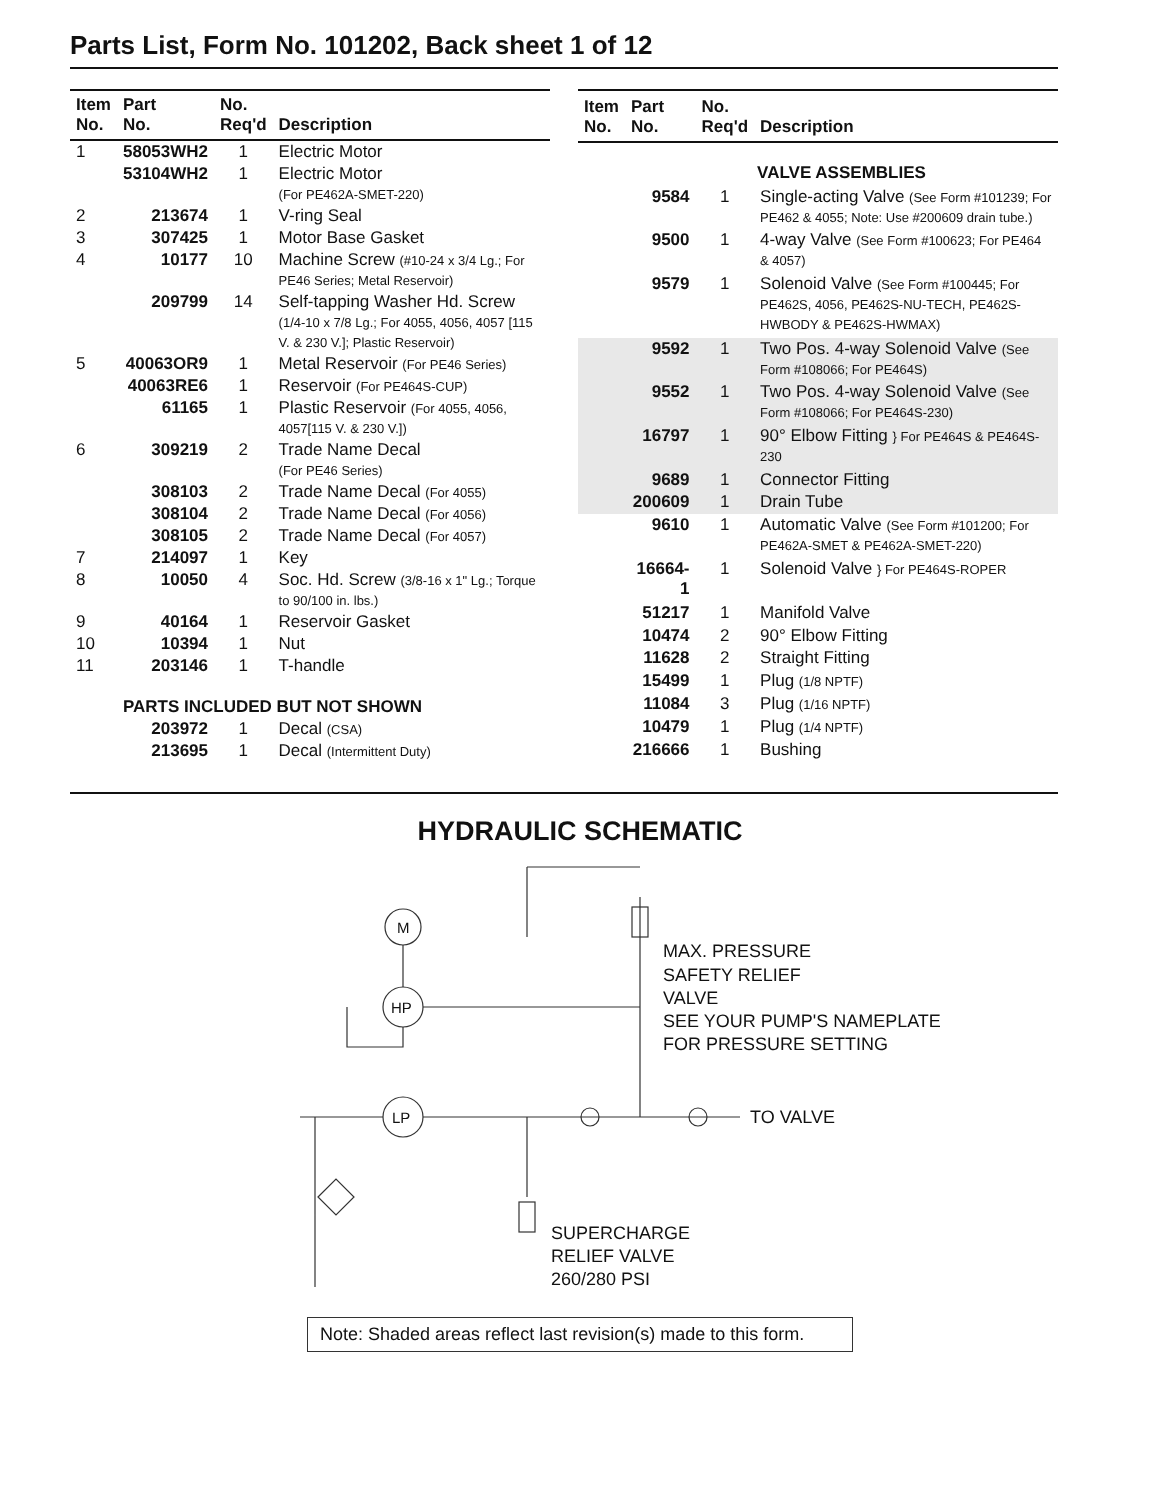Parts List, Form No. 101202, Back sheet 1 of 12
| Item No. | Part No. | No. Req'd | Description |
| --- | --- | --- | --- |
| 1 | 58053WH2 | 1 | Electric Motor |
| | 53104WH2 | 1 | Electric Motor (For PE462A-SMET-220) |
| 2 | 213674 | 1 | V-ring Seal |
| 3 | 307425 | 1 | Motor Base Gasket |
| 4 | 10177 | 10 | Machine Screw (#10-24 x 3/4 Lg.; For PE46 Series; Metal Reservoir) |
| | 209799 | 14 | Self-tapping Washer Hd. Screw (1/4-10 x 7/8 Lg.; For 4055, 4056, 4057 [115 V. & 230 V.]; Plastic Reservoir) |
| 5 | 40063OR9 | 1 | Metal Reservoir (For PE46 Series) |
| | 40063RE6 | 1 | Reservoir (For PE464S-CUP) |
| | 61165 | 1 | Plastic Reservoir (For 4055, 4056, 4057[115 V. & 230 V.]) |
| 6 | 309219 | 2 | Trade Name Decal (For PE46 Series) |
| | 308103 | 2 | Trade Name Decal (For 4055) |
| | 308104 | 2 | Trade Name Decal (For 4056) |
| | 308105 | 2 | Trade Name Decal (For 4057) |
| 7 | 214097 | 1 | Key |
| 8 | 10050 | 4 | Soc. Hd. Screw (3/8-16 x 1" Lg.; Torque to 90/100 in. lbs.) |
| 9 | 40164 | 1 | Reservoir Gasket |
| 10 | 10394 | 1 | Nut |
| 11 | 203146 | 1 | T-handle |
| | PARTS INCLUDED BUT NOT SHOWN | | |
| | 203972 | 1 | Decal (CSA) |
| | 213695 | 1 | Decal (Intermittent Duty) |
| Item No. | Part No. | No. Req'd | Description |
| --- | --- | --- | --- |
| | VALVE ASSEMBLIES | | |
| | 9584 | 1 | Single-acting Valve (See Form #101239; For PE462 & 4055; Note: Use #200609 drain tube.) |
| | 9500 | 1 | 4-way Valve (See Form #100623; For PE464 & 4057) |
| | 9579 | 1 | Solenoid Valve (See Form #100445; For PE462S, 4056, PE462S-NU-TECH, PE462S-HWBODY & PE462S-HWMAX) |
| | 9592 | 1 | Two Pos. 4-way Solenoid Valve (See Form #108066; For PE464S) |
| | 9552 | 1 | Two Pos. 4-way Solenoid Valve (See Form #108066; For PE464S-230) |
| | 16797 | 1 | 90° Elbow Fitting } For PE464S & PE464S-230 |
| | 9689 | 1 | Connector Fitting |
| | 200609 | 1 | Drain Tube |
| | 9610 | 1 | Automatic Valve (See Form #101200; For PE462A-SMET & PE462A-SMET-220) |
| | 16664-1 | 1 | Solenoid Valve } For PE464S-ROPER |
| | 51217 | 1 | Manifold Valve |
| | 10474 | 2 | 90° Elbow Fitting |
| | 11628 | 2 | Straight Fitting |
| | 15499 | 1 | Plug (1/8 NPTF) |
| | 11084 | 3 | Plug (1/16 NPTF) |
| | 10479 | 1 | Plug (1/4 NPTF) |
| | 216666 | 1 | Bushing |
HYDRAULIC SCHEMATIC
M
HP
LP
MAX. PRESSURE
SAFETY RELIEF
VALVE
SEE YOUR PUMP'S NAMEPLATE
FOR PRESSURE SETTING
TO VALVE
SUPERCHARGE
RELIEF VALVE
260/280 PSI
Note: Shaded areas reflect last revision(s) made to this form.